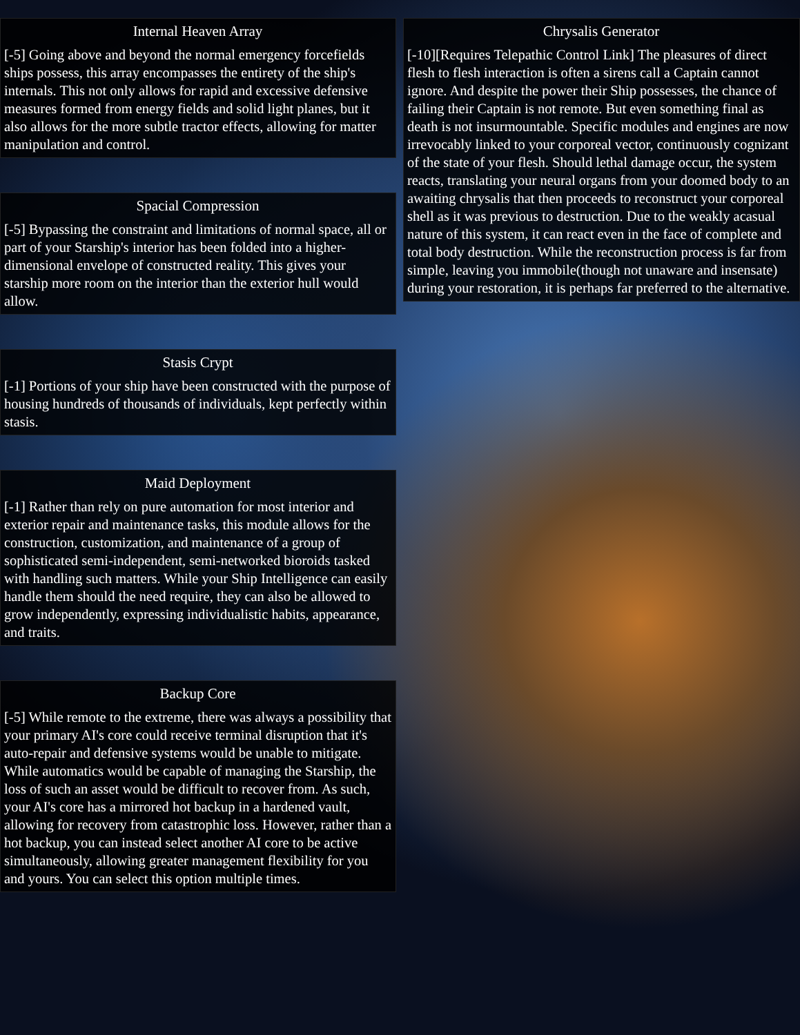Internal Heaven Array
[-5] Going above and beyond the normal emergency forcefields ships possess, this array encompasses the entirety of the ship's internals. This not only allows for rapid and excessive defensive measures formed from energy fields and solid light planes, but it also allows for the more subtle tractor effects, allowing for matter manipulation and control.
Spacial Compression
[-5] Bypassing the constraint and limitations of normal space, all or part of your Starship's interior has been folded into a higher-dimensional envelope of constructed reality. This gives your starship more room on the interior than the exterior hull would allow.
Stasis Crypt
[-1] Portions of your ship have been constructed with the purpose of housing hundreds of thousands of individuals, kept perfectly within stasis.
Maid Deployment
[-1] Rather than rely on pure automation for most interior and exterior repair and maintenance tasks, this module allows for the construction, customization, and maintenance of a group of sophisticated semi-independent, semi-networked bioroids tasked with handling such matters. While your Ship Intelligence can easily handle them should the need require, they can also be allowed to grow independently, expressing individualistic habits, appearance, and traits.
Backup Core
[-5] While remote to the extreme, there was always a possibility that your primary AI's core could receive terminal disruption that it's auto-repair and defensive systems would be unable to mitigate. While automatics would be capable of managing the Starship, the loss of such an asset would be difficult to recover from. As such, your AI's core has a mirrored hot backup in a hardened vault, allowing for recovery from catastrophic loss. However, rather than a hot backup, you can instead select another AI core to be active simultaneously, allowing greater management flexibility for you and yours. You can select this option multiple times.
Chrysalis Generator
[-10][Requires Telepathic Control Link] The pleasures of direct flesh to flesh interaction is often a sirens call a Captain cannot ignore. And despite the power their Ship possesses, the chance of failing their Captain is not remote. But even something final as death is not insurmountable. Specific modules and engines are now irrevocably linked to your corporeal vector, continuously cognizant of the state of your flesh. Should lethal damage occur, the system reacts, translating your neural organs from your doomed body to an awaiting chrysalis that then proceeds to reconstruct your corporeal shell as it was previous to destruction. Due to the weakly acasual nature of this system, it can react even in the face of complete and total body destruction. While the reconstruction process is far from simple, leaving you immobile(though not unaware and insensate) during your restoration, it is perhaps far preferred to the alternative.